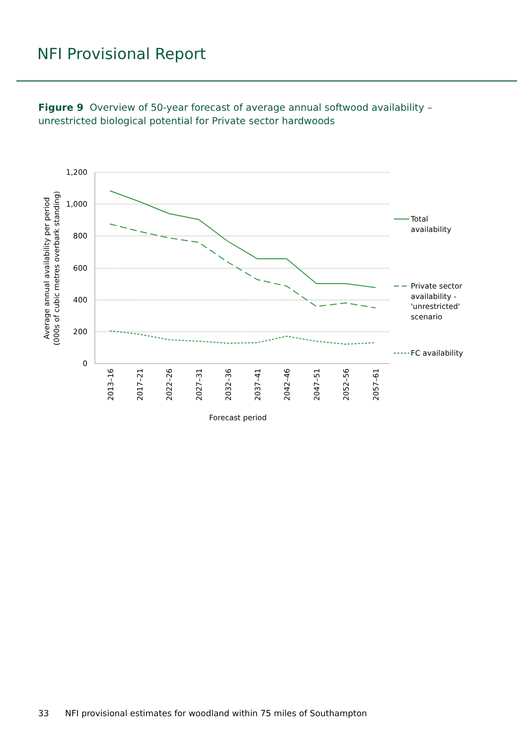NFI Provisional Report
Figure 9 Overview of 50-year forecast of average annual softwood availability –
unrestricted biological potential for Private sector hardwoods
1,200
1,000
800
600
400
200
0
Total
availability
Private sector
availability -
'unrestricted'
scenario
FC availability
2013–16
2017–21
2022–26
2027–31
2032–36
2037–41
2042–46
2047–51
2052–56
2057–61
Forecast period
Average annual availability per period
(000s of cubic metres overbark standing)
33 NFI provisional estimates for woodland within 75 miles of Southampton